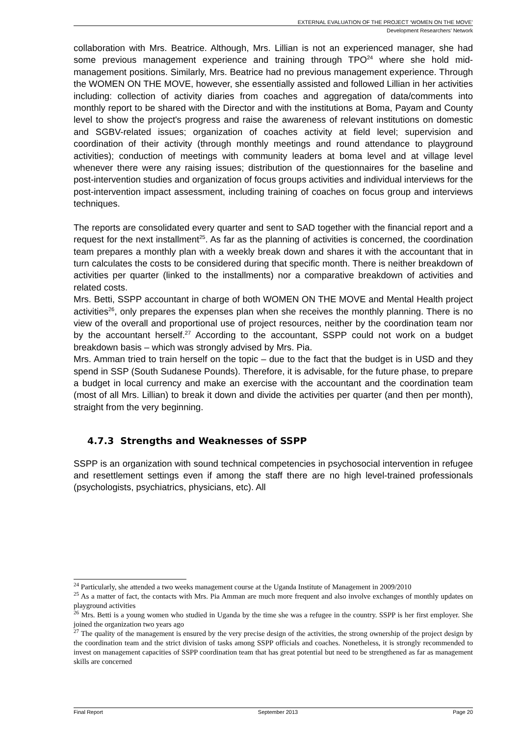EXTERNAL EVALUATION OF THE PROJECT ‘WOMEN ON THE MOVE’
Development Researchers’ Network
collaboration with Mrs. Beatrice. Although, Mrs. Lillian is not an experienced manager, she had some previous management experience and training through TPO<sup>24</sup> where she hold mid- management positions. Similarly, Mrs. Beatrice had no previous management experience. Through the WOMEN ON THE MOVE, however, she essentially assisted and followed Lillian in her activities including: collection of activity diaries from coaches and aggregation of data/comments into monthly report to be shared with the Director and with the institutions at Boma, Payam and County level to show the project's progress and raise the awareness of relevant institutions on domestic and SGBV-related issues; organization of coaches activity at field level; supervision and coordination of their activity (through monthly meetings and round attendance to playground activities); conduction of meetings with community leaders at boma level and at village level whenever there were any raising issues; distribution of the questionnaires for the baseline and post-intervention studies and organization of focus groups activities and individual interviews for the post-intervention impact assessment, including training of coaches on focus group and interviews techniques.
The reports are consolidated every quarter and sent to SAD together with the financial report and a request for the next installment<sup>25</sup>. As far as the planning of activities is concerned, the coordination team prepares a monthly plan with a weekly break down and shares it with the accountant that in turn calculates the costs to be considered during that specific month. There is neither breakdown of activities per quarter (linked to the installments) nor a comparative breakdown of activities and related costs.
Mrs. Betti, SSPP accountant in charge of both WOMEN ON THE MOVE and Mental Health project activities<sup>26</sup>, only prepares the expenses plan when she receives the monthly planning. There is no view of the overall and proportional use of project resources, neither by the coordination team nor by the accountant herself.<sup>27</sup> According to the accountant, SSPP could not work on a budget breakdown basis – which was strongly advised by Mrs. Pia.
Mrs. Amman tried to train herself on the topic – due to the fact that the budget is in USD and they spend in SSP (South Sudanese Pounds). Therefore, it is advisable, for the future phase, to prepare a budget in local currency and make an exercise with the accountant and the coordination team (most of all Mrs. Lillian) to break it down and divide the activities per quarter (and then per month), straight from the very beginning.
4.7.3 Strengths and Weaknesses of SSPP
SSPP is an organization with sound technical competencies in psychosocial intervention in refugee and resettlement settings even if among the staff there are no high level-trained professionals (psychologists, psychiatrics, physicians, etc). All
<sup>24</sup> Particularly, she attended a two weeks management course at the Uganda Institute of Management in 2009/2010
<sup>25</sup> As a matter of fact, the contacts with Mrs. Pia Amman are much more frequent and also involve exchanges of monthly updates on playground activities
<sup>26</sup> Mrs. Betti is a young women who studied in Uganda by the time she was a refugee in the country. SSPP is her first employer. She joined the organization two years ago
<sup>27</sup> The quality of the management is ensured by the very precise design of the activities, the strong ownership of the project design by the coordination team and the strict division of tasks among SSPP officials and coaches. Nonetheless, it is strongly recommended to invest on management capacities of SSPP coordination team that has great potential but need to be strengthened as far as management skills are concerned
Final Report September 2013 Page 20